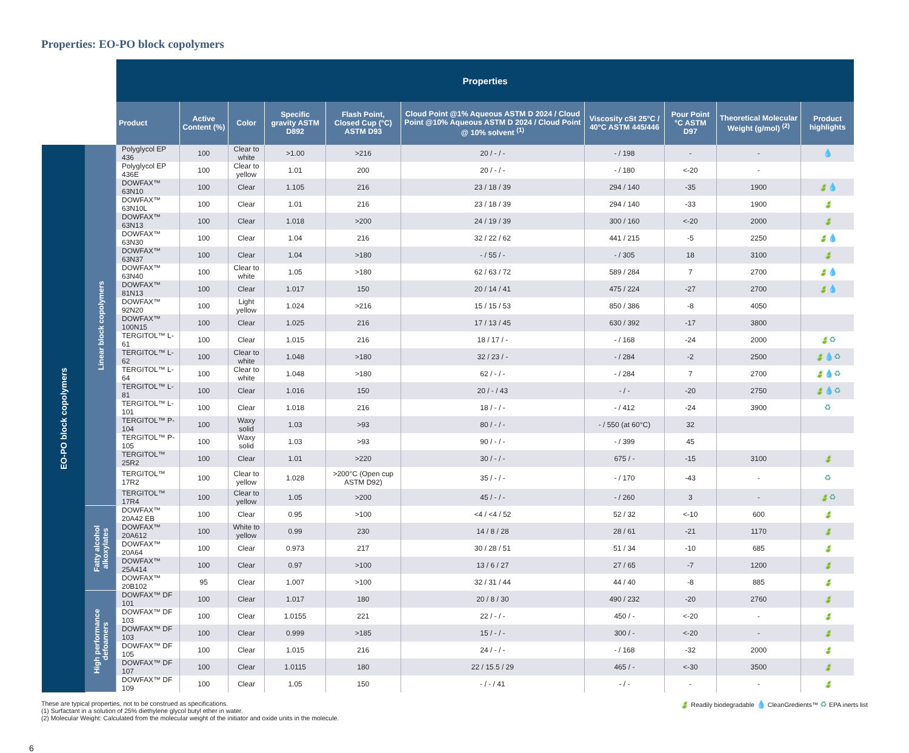Properties: EO-PO block copolymers
| | | Properties | | | | | | | | | |
| --- | --- | --- | --- | --- | --- | --- | --- | --- | --- | --- | --- |
| | | Product | Active Content (%) | Color | Specific gravity ASTM D892 | Flash Point, Closed Cup (°C) ASTM D93 | Cloud Point @1% Aqueous ASTM D 2024 / Cloud Point @10% Aqueous ASTM D 2024 / Cloud Point @ 10% solvent <sup>(1)</sup> | Viscosity cSt 25°C / 40°C ASTM 445/446 | Pour Point °C ASTM D97 | Theoretical Molecular Weight (g/mol) <sup>(2)</sup> | Product highlights |
| EO-PO block copolymers | Linear block copolymers | Polyglycol EP 436 | 100 | Clear to white | >1.00 | >216 | 20 / - / - | - / 198 | - | - | 💧 |
| | | Polyglycol EP 436E | 100 | Clear to yellow | 1.01 | 200 | 20 / - / - | - / 180 | <-20 | - | |
| | | DOWFAX™ 63N10 | 100 | Clear | 1.105 | 216 | 23 / 18 / 39 | 294 / 140 | -35 | 1900 | 🍃💧 |
| | | DOWFAX™ 63N10L | 100 | Clear | 1.01 | 216 | 23 / 18 / 39 | 294 / 140 | -33 | 1900 | 🍃 |
| | | DOWFAX™ 63N13 | 100 | Clear | 1.018 | >200 | 24 / 19 / 39 | 300 / 160 | <-20 | 2000 | 🍃 |
| | | DOWFAX™ 63N30 | 100 | Clear | 1.04 | 216 | 32 / 22 / 62 | 441 / 215 | -5 | 2250 | 🍃💧 |
| | | DOWFAX™ 63N37 | 100 | Clear | 1.04 | >180 | - / 55 / - | - / 305 | 18 | 3100 | 🍃 |
| | | DOWFAX™ 63N40 | 100 | Clear to white | 1.05 | >180 | 62 / 63 / 72 | 589 / 284 | 7 | 2700 | 🍃💧 |
| | | DOWFAX™ 81N13 | 100 | Clear | 1.017 | 150 | 20 / 14 / 41 | 475 / 224 | -27 | 2700 | 🍃💧 |
| | | DOWFAX™ 92N20 | 100 | Light yellow | 1.024 | >216 | 15 / 15 / 53 | 850 / 386 | -8 | 4050 | |
| | | DOWFAX™ 100N15 | 100 | Clear | 1.025 | 216 | 17 / 13 / 45 | 630 / 392 | -17 | 3800 | |
| | | TERGITOL™ L-61 | 100 | Clear | 1.015 | 216 | 18 / 17 / - | - / 168 | -24 | 2000 | 🍃♻ |
| | | TERGITOL™ L-62 | 100 | Clear to white | 1.048 | >180 | 32 / 23 / - | - / 284 | -2 | 2500 | 🍃💧♻ |
| | | TERGITOL™ L-64 | 100 | Clear to white | 1.048 | >180 | 62 / - / - | - / 284 | 7 | 2700 | 🍃💧♻ |
| | | TERGITOL™ L-81 | 100 | Clear | 1.016 | 150 | 20 / - / 43 | - / - | -20 | 2750 | 🍃💧♻ |
| | | TERGITOL™ L-101 | 100 | Clear | 1.018 | 216 | 18 / - / - | - / 412 | -24 | 3900 | ♻ |
| | | TERGITOL™ P-104 | 100 | Waxy solid | 1.03 | >93 | 80 / - / - | - / 550 (at 60°C) | 32 | | |
| | | TERGITOL™ P-105 | 100 | Waxy solid | 1.03 | >93 | 90 / - / - | - / 399 | 45 | | |
| | | TERGITOL™ 25R2 | 100 | Clear | 1.01 | >220 | 30 / - / - | 675 / - | -15 | 3100 | 🍃 |
| | | TERGITOL™ 17R2 | 100 | Clear to yellow | 1.028 | >200°C (Open cup ASTM D92) | 35 / - / - | - / 170 | -43 | - | ♻ |
| | | TERGITOL™ 17R4 | 100 | Clear to yellow | 1.05 | >200 | 45 / - / - | - / 260 | 3 | - | 🍃♻ |
| | Fatty alcohol alkoxylates | DOWFAX™ 20A42 EB | 100 | Clear | 0.95 | >100 | <4 / <4 / 52 | 52 / 32 | <-10 | 600 | 🍃 |
| | | DOWFAX™ 20A612 | 100 | White to yellow | 0.99 | 230 | 14 / 8 / 28 | 28 / 61 | -21 | 1170 | 🍃 |
| | | DOWFAX™ 20A64 | 100 | Clear | 0.973 | 217 | 30 / 28 / 51 | 51 / 34 | -10 | 685 | 🍃 |
| | | DOWFAX™ 25A414 | 100 | Clear | 0.97 | >100 | 13 / 6 / 27 | 27 / 65 | -7 | 1200 | 🍃 |
| | | DOWFAX™ 20B102 | 95 | Clear | 1.007 | >100 | 32 / 31 / 44 | 44 / 40 | -8 | 885 | 🍃 |
| | High performance defoamers | DOWFAX™ DF 101 | 100 | Clear | 1.017 | 180 | 20 / 8 / 30 | 490 / 232 | -20 | 2760 | 🍃 |
| | | DOWFAX™ DF 103 | 100 | Clear | 1.0155 | 221 | 22 / - / - | 450 / - | <-20 | - | 🍃 |
| | | DOWFAX™ DF 103 | 100 | Clear | 0.999 | >185 | 15 / - / - | 300 / - | <-20 | - | 🍃 |
| | | DOWFAX™ DF 105 | 100 | Clear | 1.015 | 216 | 24 / - / - | - / 168 | -32 | 2000 | 🍃 |
| | | DOWFAX™ DF 107 | 100 | Clear | 1.0115 | 180 | 22 / 15.5 / 29 | 465 / - | <-30 | 3500 | 🍃 |
| | | DOWFAX™ DF 109 | 100 | Clear | 1.05 | 150 | - / - / 41 | - / - | - | - | 🍃 |
These are typical properties, not to be construed as specifications.
(1) Surfactant in a solution of 25% diethylene glycol butyl ether in water.
(2) Molecular Weight: Calculated from the molecular weight of the initiator and oxide units in the molecule.
🍃 Readily biodegradable 💧 CleanGredients™ ♻ EPA inerts list
6